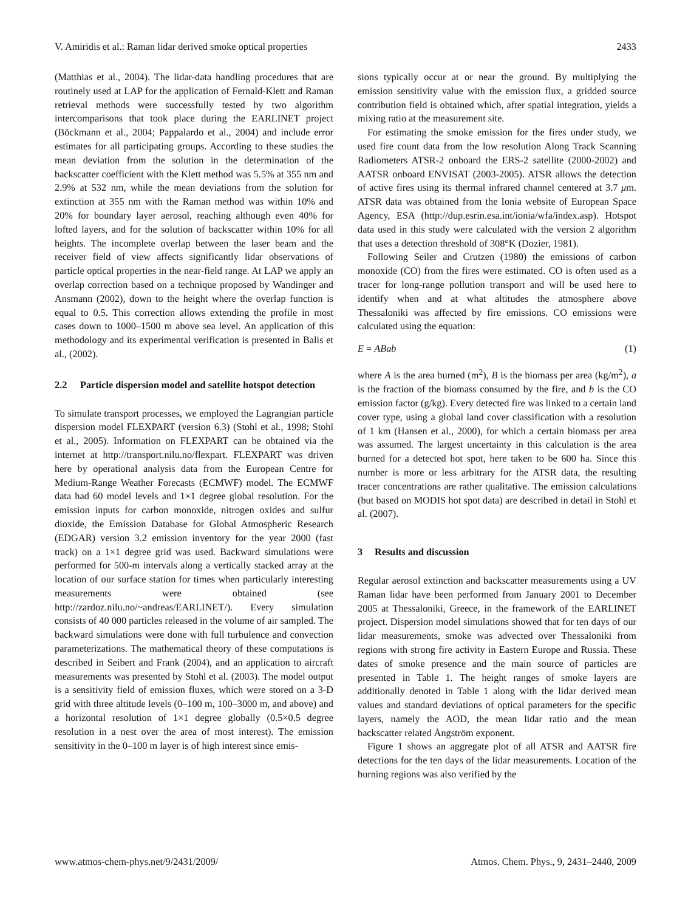V. Amiridis et al.: Raman lidar derived smoke optical properties 2433
(Matthias et al., 2004). The lidar-data handling procedures that are routinely used at LAP for the application of Fernald-Klett and Raman retrieval methods were successfully tested by two algorithm intercomparisons that took place during the EARLINET project (Böckmann et al., 2004; Pappalardo et al., 2004) and include error estimates for all participating groups. According to these studies the mean deviation from the solution in the determination of the backscatter coefficient with the Klett method was 5.5% at 355 nm and 2.9% at 532 nm, while the mean deviations from the solution for extinction at 355 nm with the Raman method was within 10% and 20% for boundary layer aerosol, reaching although even 40% for lofted layers, and for the solution of backscatter within 10% for all heights. The incomplete overlap between the laser beam and the receiver field of view affects significantly lidar observations of particle optical properties in the near-field range. At LAP we apply an overlap correction based on a technique proposed by Wandinger and Ansmann (2002), down to the height where the overlap function is equal to 0.5. This correction allows extending the profile in most cases down to 1000–1500 m above sea level. An application of this methodology and its experimental verification is presented in Balis et al., (2002).
2.2 Particle dispersion model and satellite hotspot detection
To simulate transport processes, we employed the Lagrangian particle dispersion model FLEXPART (version 6.3) (Stohl et al., 1998; Stohl et al., 2005). Information on FLEXPART can be obtained via the internet at http://transport.nilu.no/flexpart. FLEXPART was driven here by operational analysis data from the European Centre for Medium-Range Weather Forecasts (ECMWF) model. The ECMWF data had 60 model levels and 1×1 degree global resolution. For the emission inputs for carbon monoxide, nitrogen oxides and sulfur dioxide, the Emission Database for Global Atmospheric Research (EDGAR) version 3.2 emission inventory for the year 2000 (fast track) on a 1×1 degree grid was used. Backward simulations were performed for 500-m intervals along a vertically stacked array at the location of our surface station for times when particularly interesting measurements were obtained (see http://zardoz.nilu.no/~andreas/EARLINET/). Every simulation consists of 40 000 particles released in the volume of air sampled. The backward simulations were done with full turbulence and convection parameterizations. The mathematical theory of these computations is described in Seibert and Frank (2004), and an application to aircraft measurements was presented by Stohl et al. (2003). The model output is a sensitivity field of emission fluxes, which were stored on a 3-D grid with three altitude levels (0–100 m, 100–3000 m, and above) and a horizontal resolution of 1×1 degree globally (0.5×0.5 degree resolution in a nest over the area of most interest). The emission sensitivity in the 0–100 m layer is of high interest since emis-
sions typically occur at or near the ground. By multiplying the emission sensitivity value with the emission flux, a gridded source contribution field is obtained which, after spatial integration, yields a mixing ratio at the measurement site.
For estimating the smoke emission for the fires under study, we used fire count data from the low resolution Along Track Scanning Radiometers ATSR-2 onboard the ERS-2 satellite (2000-2002) and AATSR onboard ENVISAT (2003-2005). ATSR allows the detection of active fires using its thermal infrared channel centered at 3.7 μm. ATSR data was obtained from the Ionia website of European Space Agency, ESA (http://dup.esrin.esa.int/ionia/wfa/index.asp). Hotspot data used in this study were calculated with the version 2 algorithm that uses a detection threshold of 308°K (Dozier, 1981).
Following Seiler and Crutzen (1980) the emissions of carbon monoxide (CO) from the fires were estimated. CO is often used as a tracer for long-range pollution transport and will be used here to identify when and at what altitudes the atmosphere above Thessaloniki was affected by fire emissions. CO emissions were calculated using the equation:
E = ABab (1)
where A is the area burned (m<sup>2</sup>), B is the biomass per area (kg/m<sup>2</sup>), a is the fraction of the biomass consumed by the fire, and b is the CO emission factor (g/kg). Every detected fire was linked to a certain land cover type, using a global land cover classification with a resolution of 1 km (Hansen et al., 2000), for which a certain biomass per area was assumed. The largest uncertainty in this calculation is the area burned for a detected hot spot, here taken to be 600 ha. Since this number is more or less arbitrary for the ATSR data, the resulting tracer concentrations are rather qualitative. The emission calculations (but based on MODIS hot spot data) are described in detail in Stohl et al. (2007).
3 Results and discussion
Regular aerosol extinction and backscatter measurements using a UV Raman lidar have been performed from January 2001 to December 2005 at Thessaloniki, Greece, in the framework of the EARLINET project. Dispersion model simulations showed that for ten days of our lidar measurements, smoke was advected over Thessaloniki from regions with strong fire activity in Eastern Europe and Russia. These dates of smoke presence and the main source of particles are presented in Table 1. The height ranges of smoke layers are additionally denoted in Table 1 along with the lidar derived mean values and standard deviations of optical parameters for the specific layers, namely the AOD, the mean lidar ratio and the mean backscatter related Ångström exponent.
Figure 1 shows an aggregate plot of all ATSR and AATSR fire detections for the ten days of the lidar measurements. Location of the burning regions was also verified by the
www.atmos-chem-phys.net/9/2431/2009/ Atmos. Chem. Phys., 9, 2431–2440, 2009